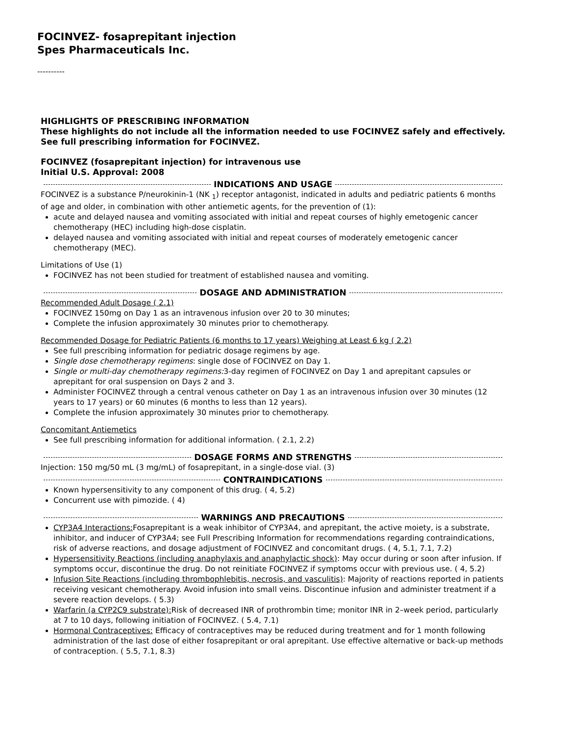FOCINVEZ- fosaprepitant injection
Spes Pharmaceuticals Inc.
----------
HIGHLIGHTS OF PRESCRIBING INFORMATION
These highlights do not include all the information needed to use FOCINVEZ safely and effectively. See full prescribing information for FOCINVEZ.
FOCINVEZ (fosaprepitant injection) for intravenous use
Initial U.S. Approval: 2008
INDICATIONS AND USAGE
FOCINVEZ is a substance P/neurokinin-1 (NK <sub>1</sub>) receptor antagonist, indicated in adults and pediatric patients 6 months of age and older, in combination with other antiemetic agents, for the prevention of (1):
acute and delayed nausea and vomiting associated with initial and repeat courses of highly emetogenic cancer chemotherapy (HEC) including high-dose cisplatin.
delayed nausea and vomiting associated with initial and repeat courses of moderately emetogenic cancer chemotherapy (MEC).
Limitations of Use (1)
FOCINVEZ has not been studied for treatment of established nausea and vomiting.
DOSAGE AND ADMINISTRATION
Recommended Adult Dosage ( 2.1)
FOCINVEZ 150mg on Day 1 as an intravenous infusion over 20 to 30 minutes;
Complete the infusion approximately 30 minutes prior to chemotherapy.
Recommended Dosage for Pediatric Patients (6 months to 17 years) Weighing at Least 6 kg ( 2.2)
See full prescribing information for pediatric dosage regimens by age.
Single dose chemotherapy regimens: single dose of FOCINVEZ on Day 1.
Single or multi-day chemotherapy regimens: 3-day regimen of FOCINVEZ on Day 1 and aprepitant capsules or aprepitant for oral suspension on Days 2 and 3.
Administer FOCINVEZ through a central venous catheter on Day 1 as an intravenous infusion over 30 minutes (12 years to 17 years) or 60 minutes (6 months to less than 12 years).
Complete the infusion approximately 30 minutes prior to chemotherapy.
Concomitant Antiemetics
See full prescribing information for additional information. ( 2.1, 2.2)
DOSAGE FORMS AND STRENGTHS
Injection: 150 mg/50 mL (3 mg/mL) of fosaprepitant, in a single-dose vial. (3)
CONTRAINDICATIONS
Known hypersensitivity to any component of this drug. ( 4, 5.2)
Concurrent use with pimozide. ( 4)
WARNINGS AND PRECAUTIONS
CYP3A4 Interactions: Fosaprepitant is a weak inhibitor of CYP3A4, and aprepitant, the active moiety, is a substrate, inhibitor, and inducer of CYP3A4; see Full Prescribing Information for recommendations regarding contraindications, risk of adverse reactions, and dosage adjustment of FOCINVEZ and concomitant drugs. ( 4, 5.1, 7.1, 7.2)
Hypersensitivity Reactions (including anaphylaxis and anaphylactic shock): May occur during or soon after infusion. If symptoms occur, discontinue the drug. Do not reinitiate FOCINVEZ if symptoms occur with previous use. ( 4, 5.2)
Infusion Site Reactions (including thrombophlebitis, necrosis, and vasculitis): Majority of reactions reported in patients receiving vesicant chemotherapy. Avoid infusion into small veins. Discontinue infusion and administer treatment if a severe reaction develops. ( 5.3)
Warfarin (a CYP2C9 substrate): Risk of decreased INR of prothrombin time; monitor INR in 2–week period, particularly at 7 to 10 days, following initiation of FOCINVEZ. ( 5.4, 7.1)
Hormonal Contraceptives: Efficacy of contraceptives may be reduced during treatment and for 1 month following administration of the last dose of either fosaprepitant or oral aprepitant. Use effective alternative or back-up methods of contraception. ( 5.5, 7.1, 8.3)